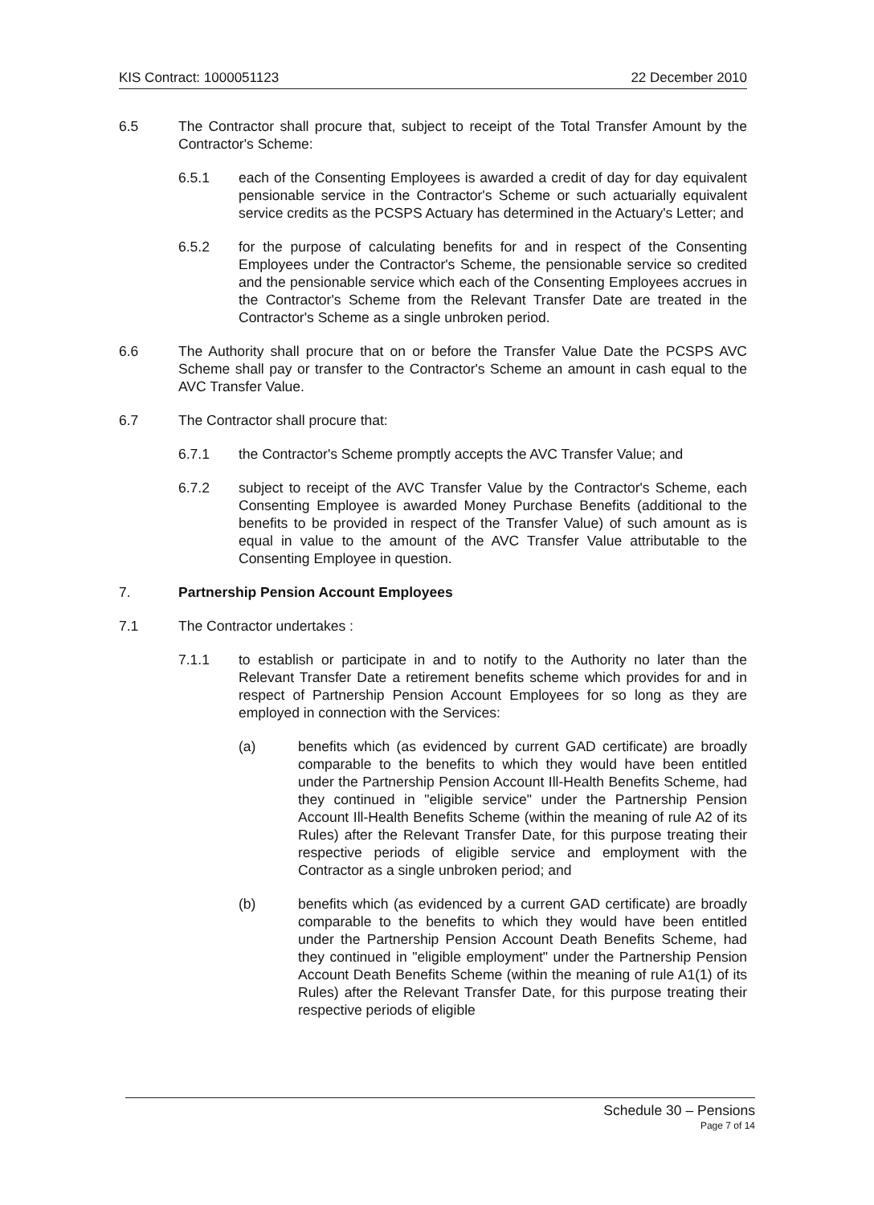KIS Contract: 1000051123 22 December 2010
6.5 The Contractor shall procure that, subject to receipt of the Total Transfer Amount by the Contractor's Scheme:
6.5.1 each of the Consenting Employees is awarded a credit of day for day equivalent pensionable service in the Contractor's Scheme or such actuarially equivalent service credits as the PCSPS Actuary has determined in the Actuary's Letter; and
6.5.2 for the purpose of calculating benefits for and in respect of the Consenting Employees under the Contractor's Scheme, the pensionable service so credited and the pensionable service which each of the Consenting Employees accrues in the Contractor's Scheme from the Relevant Transfer Date are treated in the Contractor's Scheme as a single unbroken period.
6.6 The Authority shall procure that on or before the Transfer Value Date the PCSPS AVC Scheme shall pay or transfer to the Contractor's Scheme an amount in cash equal to the AVC Transfer Value.
6.7 The Contractor shall procure that:
6.7.1 the Contractor's Scheme promptly accepts the AVC Transfer Value; and
6.7.2 subject to receipt of the AVC Transfer Value by the Contractor's Scheme, each Consenting Employee is awarded Money Purchase Benefits (additional to the benefits to be provided in respect of the Transfer Value) of such amount as is equal in value to the amount of the AVC Transfer Value attributable to the Consenting Employee in question.
7. Partnership Pension Account Employees
7.1 The Contractor undertakes :
7.1.1 to establish or participate in and to notify to the Authority no later than the Relevant Transfer Date a retirement benefits scheme which provides for and in respect of Partnership Pension Account Employees for so long as they are employed in connection with the Services:
(a) benefits which (as evidenced by current GAD certificate) are broadly comparable to the benefits to which they would have been entitled under the Partnership Pension Account Ill-Health Benefits Scheme, had they continued in "eligible service" under the Partnership Pension Account Ill-Health Benefits Scheme (within the meaning of rule A2 of its Rules) after the Relevant Transfer Date, for this purpose treating their respective periods of eligible service and employment with the Contractor as a single unbroken period; and
(b) benefits which (as evidenced by a current GAD certificate) are broadly comparable to the benefits to which they would have been entitled under the Partnership Pension Account Death Benefits Scheme, had they continued in "eligible employment" under the Partnership Pension Account Death Benefits Scheme (within the meaning of rule A1(1) of its Rules) after the Relevant Transfer Date, for this purpose treating their respective periods of eligible
Schedule 30 – Pensions
Page 7 of 14